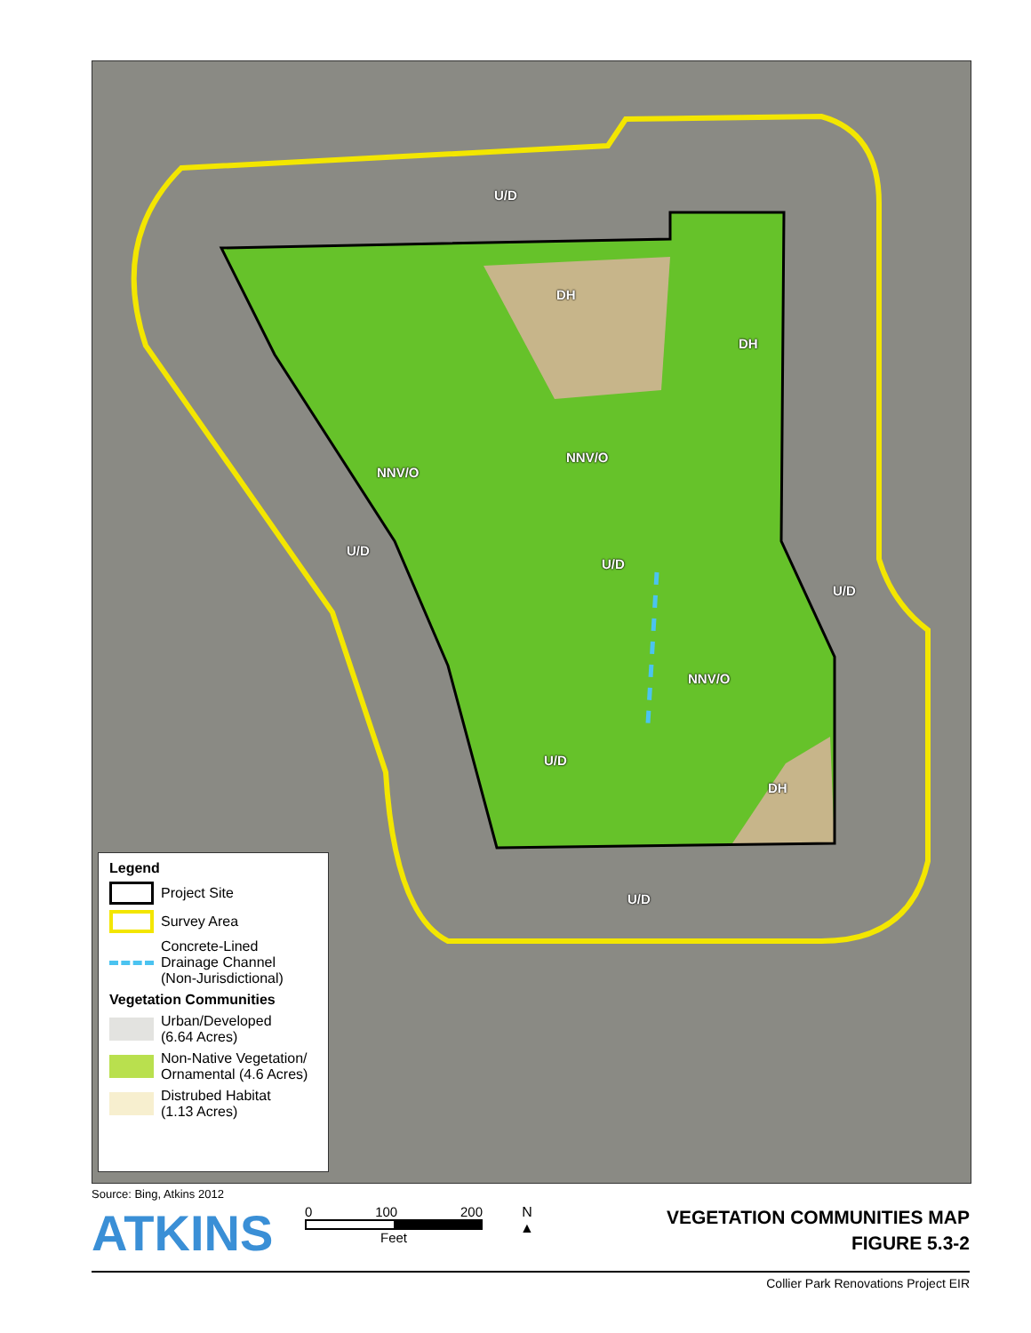U/D
DH
DH
NNV/O
NNV/O
U/D
U/D
U/D
NNV/O
U/D
DH
U/D
Legend
Project Site
Survey Area
Concrete-Lined
Drainage Channel
(Non-Jurisdictional)
Vegetation Communities
Urban/Developed
(6.64 Acres)
Non-Native Vegetation/
Ornamental (4.6 Acres)
Distrubed Habitat
(1.13 Acres)
Source: Bing, Atkins 2012
ATKINS
0 100 200
Feet
N
▲
VEGETATION COMMUNITIES MAP
FIGURE 5.3-2
Collier Park Renovations Project EIR